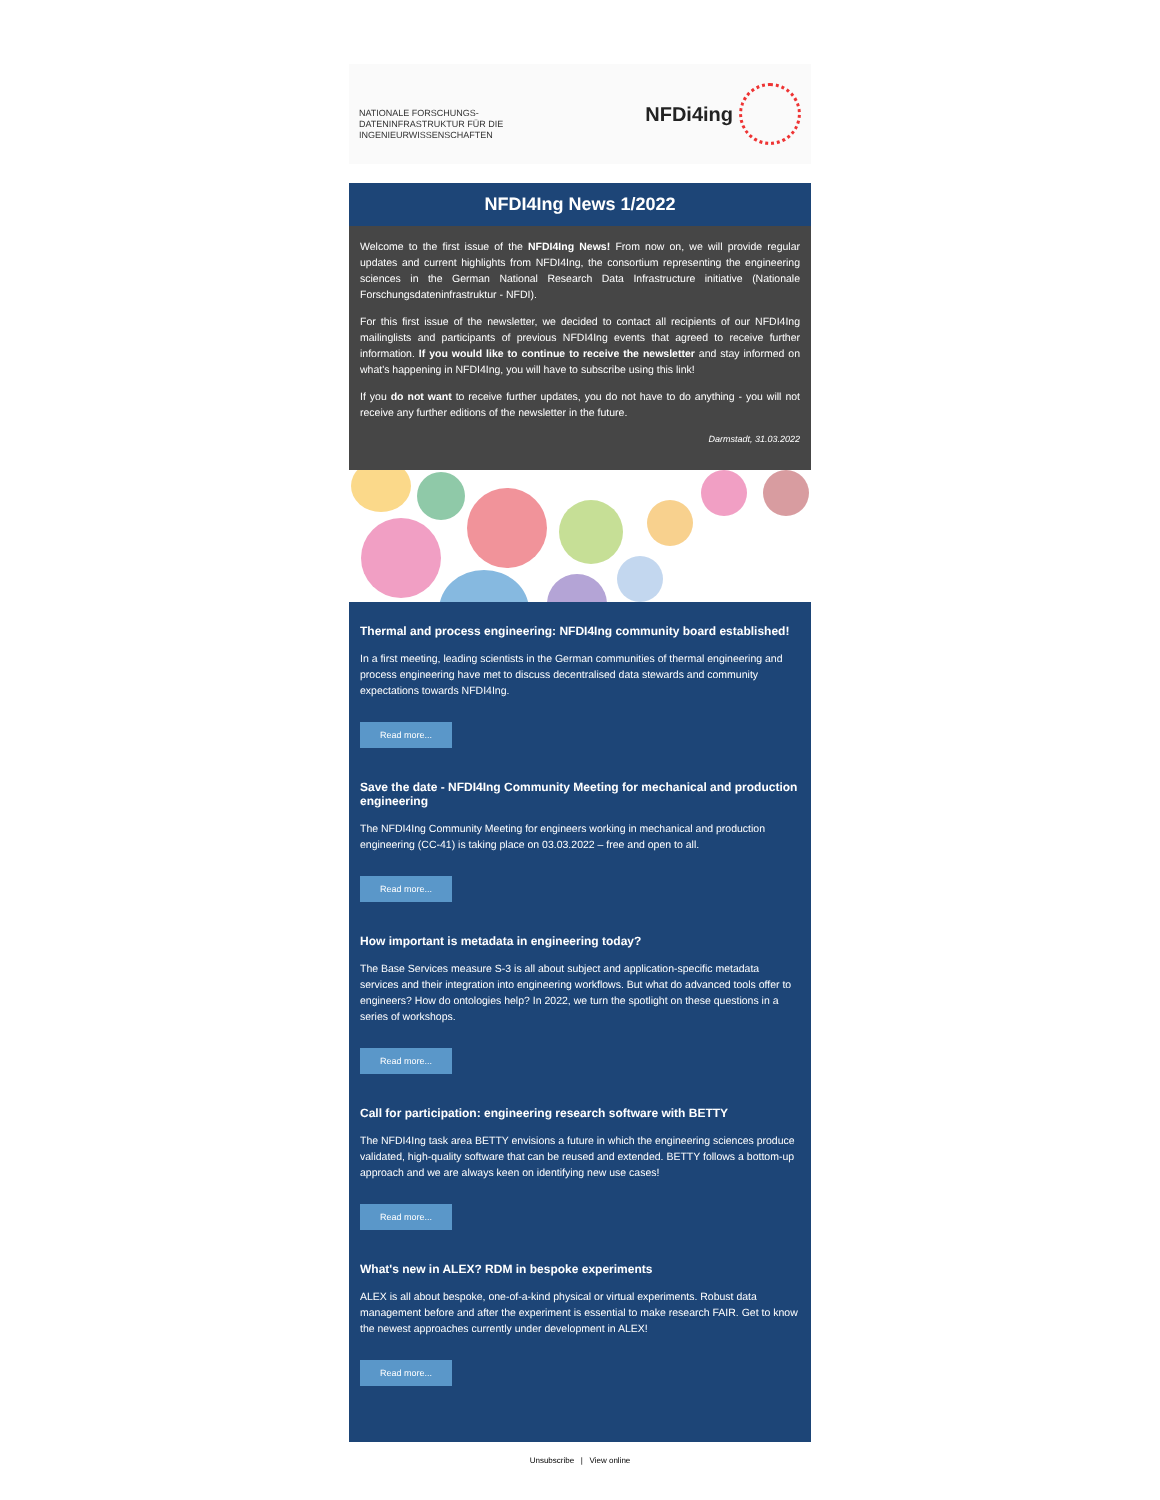NATIONALE FORSCHUNGS-
DATENINFRASTRUKTUR FÜR DIE
INGENIEURWISSENSCHAFTEN
NFDi4ing
NFDI4Ing News 1/2022
Welcome to the first issue of the NFDI4Ing News! From now on, we will provide regular updates and current highlights from NFDI4Ing, the consortium representing the engineering sciences in the German National Research Data Infrastructure initiative (Nationale Forschungsdateninfrastruktur - NFDI).
For this first issue of the newsletter, we decided to contact all recipients of our NFDI4Ing mailinglists and participants of previous NFDI4Ing events that agreed to receive further information. If you would like to continue to receive the newsletter and stay informed on what's happening in NFDI4Ing, you will have to subscribe using this link!
If you do not want to receive further updates, you do not have to do anything - you will not receive any further editions of the newsletter in the future.
Darmstadt, 31.03.2022
Thermal and process engineering: NFDI4Ing community board established!
In a first meeting, leading scientists in the German communities of thermal engineering and process engineering have met to discuss decentralised data stewards and community expectations towards NFDI4Ing.
Read more...
Save the date - NFDI4Ing Community Meeting for mechanical and production engineering
The NFDI4Ing Community Meeting for engineers working in mechanical and production engineering (CC-41) is taking place on 03.03.2022 – free and open to all.
Read more...
How important is metadata in engineering today?
The Base Services measure S-3 is all about subject and application-specific metadata services and their integration into engineering workflows. But what do advanced tools offer to engineers? How do ontologies help? In 2022, we turn the spotlight on these questions in a series of workshops.
Read more...
Call for participation: engineering research software with BETTY
The NFDI4Ing task area BETTY envisions a future in which the engineering sciences produce validated, high-quality software that can be reused and extended. BETTY follows a bottom-up approach and we are always keen on identifying new use cases!
Read more...
What's new in ALEX? RDM in bespoke experiments
ALEX is all about bespoke, one-of-a-kind physical or virtual experiments. Robust data management before and after the experiment is essential to make research FAIR. Get to know the newest approaches currently under development in ALEX!
Read more...
Unsubscribe | View online